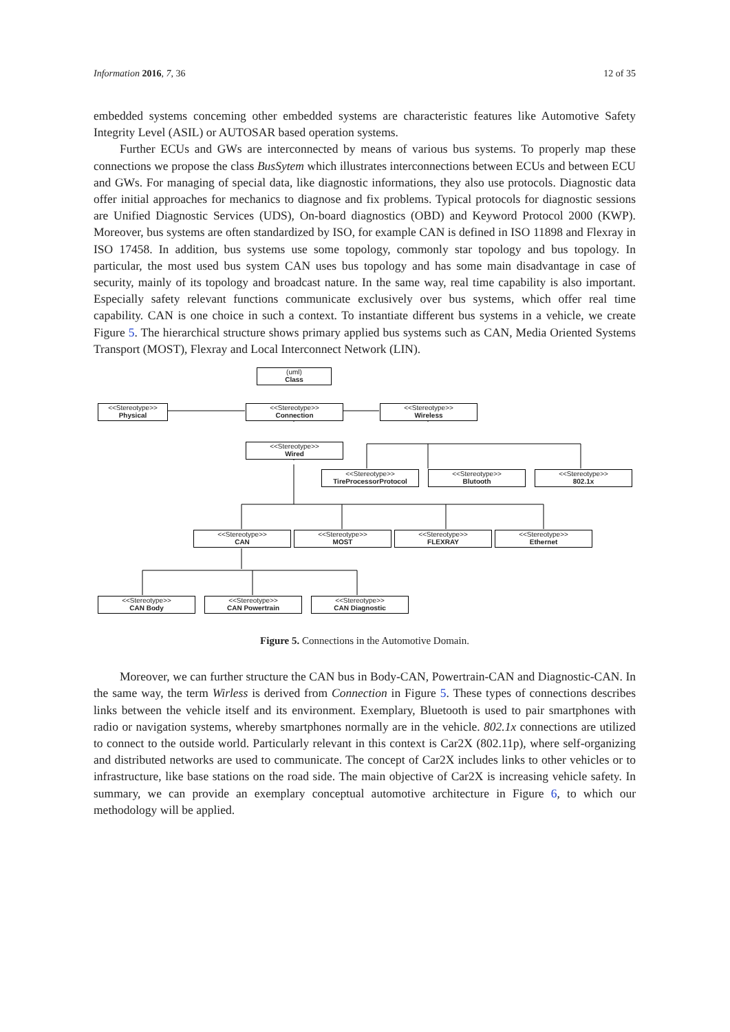Information 2016, 7, 36 12 of 35
embedded systems conceming other embedded systems are characteristic features like Automotive Safety Integrity Level (ASIL) or AUTOSAR based operation systems.
Further ECUs and GWs are interconnected by means of various bus systems. To properly map these connections we propose the class BusSytem which illustrates interconnections between ECUs and between ECU and GWs. For managing of special data, like diagnostic informations, they also use protocols. Diagnostic data offer initial approaches for mechanics to diagnose and fix problems. Typical protocols for diagnostic sessions are Unified Diagnostic Services (UDS), On-board diagnostics (OBD) and Keyword Protocol 2000 (KWP). Moreover, bus systems are often standardized by ISO, for example CAN is defined in ISO 11898 and Flexray in ISO 17458. In addition, bus systems use some topology, commonly star topology and bus topology. In particular, the most used bus system CAN uses bus topology and has some main disadvantage in case of security, mainly of its topology and broadcast nature. In the same way, real time capability is also important. Especially safety relevant functions communicate exclusively over bus systems, which offer real time capability. CAN is one choice in such a context. To instantiate different bus systems in a vehicle, we create Figure 5. The hierarchical structure shows primary applied bus systems such as CAN, Media Oriented Systems Transport (MOST), Flexray and Local Interconnect Network (LIN).
(uml)
Class
<<Stereotype>>
Physical
<<Stereotype>>
Connection
<<Stereotype>>
Wireless
<<Stereotype>>
Wired
<<Stereotype>>
TireProcessorProtocol
<<Stereotype>>
Blutooth
<<Stereotype>>
802.1x
<<Stereotype>>
CAN
<<Stereotype>>
MOST
<<Stereotype>>
FLEXRAY
<<Stereotype>>
Ethernet
<<Stereotype>>
CAN Body
<<Stereotype>>
CAN Powertrain
<<Stereotype>>
CAN Diagnostic
Figure 5. Connections in the Automotive Domain.
Moreover, we can further structure the CAN bus in Body-CAN, Powertrain-CAN and Diagnostic-CAN. In the same way, the term Wirless is derived from Connection in Figure 5. These types of connections describes links between the vehicle itself and its environment. Exemplary, Bluetooth is used to pair smartphones with radio or navigation systems, whereby smartphones normally are in the vehicle. 802.1x connections are utilized to connect to the outside world. Particularly relevant in this context is Car2X (802.11p), where self-organizing and distributed networks are used to communicate. The concept of Car2X includes links to other vehicles or to infrastructure, like base stations on the road side. The main objective of Car2X is increasing vehicle safety. In summary, we can provide an exemplary conceptual automotive architecture in Figure 6, to which our methodology will be applied.